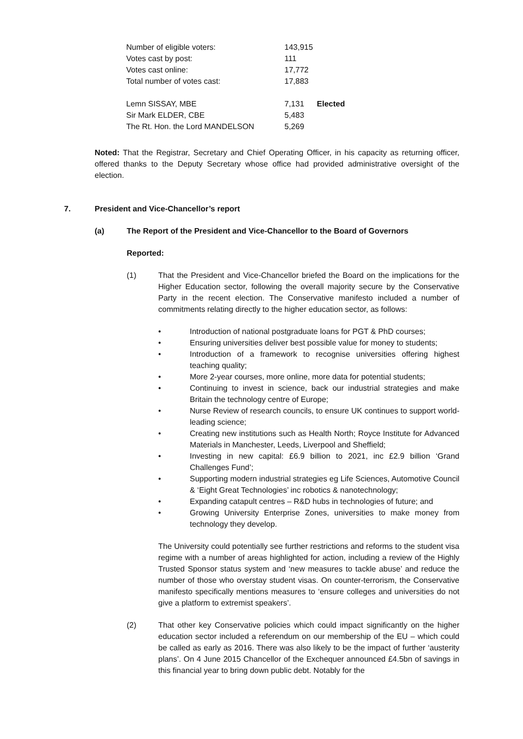| Number of eligible voters: | 143,915 | |
| Votes cast by post: | 111 | |
| Votes cast online: | 17,772 | |
| Total number of votes cast: | 17,883 | |
| Lemn SISSAY, MBE | 7,131 | Elected |
| Sir Mark ELDER, CBE | 5,483 | |
| The Rt. Hon. the Lord MANDELSON | 5,269 | |
Noted: That the Registrar, Secretary and Chief Operating Officer, in his capacity as returning officer, offered thanks to the Deputy Secretary whose office had provided administrative oversight of the election.
7. President and Vice-Chancellor’s report
(a) The Report of the President and Vice-Chancellor to the Board of Governors
Reported:
(1) That the President and Vice-Chancellor briefed the Board on the implications for the Higher Education sector, following the overall majority secure by the Conservative Party in the recent election. The Conservative manifesto included a number of commitments relating directly to the higher education sector, as follows:
• Introduction of national postgraduate loans for PGT & PhD courses;
• Ensuring universities deliver best possible value for money to students;
• Introduction of a framework to recognise universities offering highest teaching quality;
• More 2-year courses, more online, more data for potential students;
• Continuing to invest in science, back our industrial strategies and make Britain the technology centre of Europe;
• Nurse Review of research councils, to ensure UK continues to support world-leading science;
• Creating new institutions such as Health North; Royce Institute for Advanced Materials in Manchester, Leeds, Liverpool and Sheffield;
• Investing in new capital: £6.9 billion to 2021, inc £2.9 billion ‘Grand Challenges Fund’;
• Supporting modern industrial strategies eg Life Sciences, Automotive Council & ‘Eight Great Technologies’ inc robotics & nanotechnology;
• Expanding catapult centres – R&D hubs in technologies of future; and
• Growing University Enterprise Zones, universities to make money from technology they develop.
The University could potentially see further restrictions and reforms to the student visa regime with a number of areas highlighted for action, including a review of the Highly Trusted Sponsor status system and ‘new measures to tackle abuse’ and reduce the number of those who overstay student visas. On counter-terrorism, the Conservative manifesto specifically mentions measures to ‘ensure colleges and universities do not give a platform to extremist speakers’.
(2) That other key Conservative policies which could impact significantly on the higher education sector included a referendum on our membership of the EU – which could be called as early as 2016. There was also likely to be the impact of further ‘austerity plans’. On 4 June 2015 Chancellor of the Exchequer announced £4.5bn of savings in this financial year to bring down public debt. Notably for the